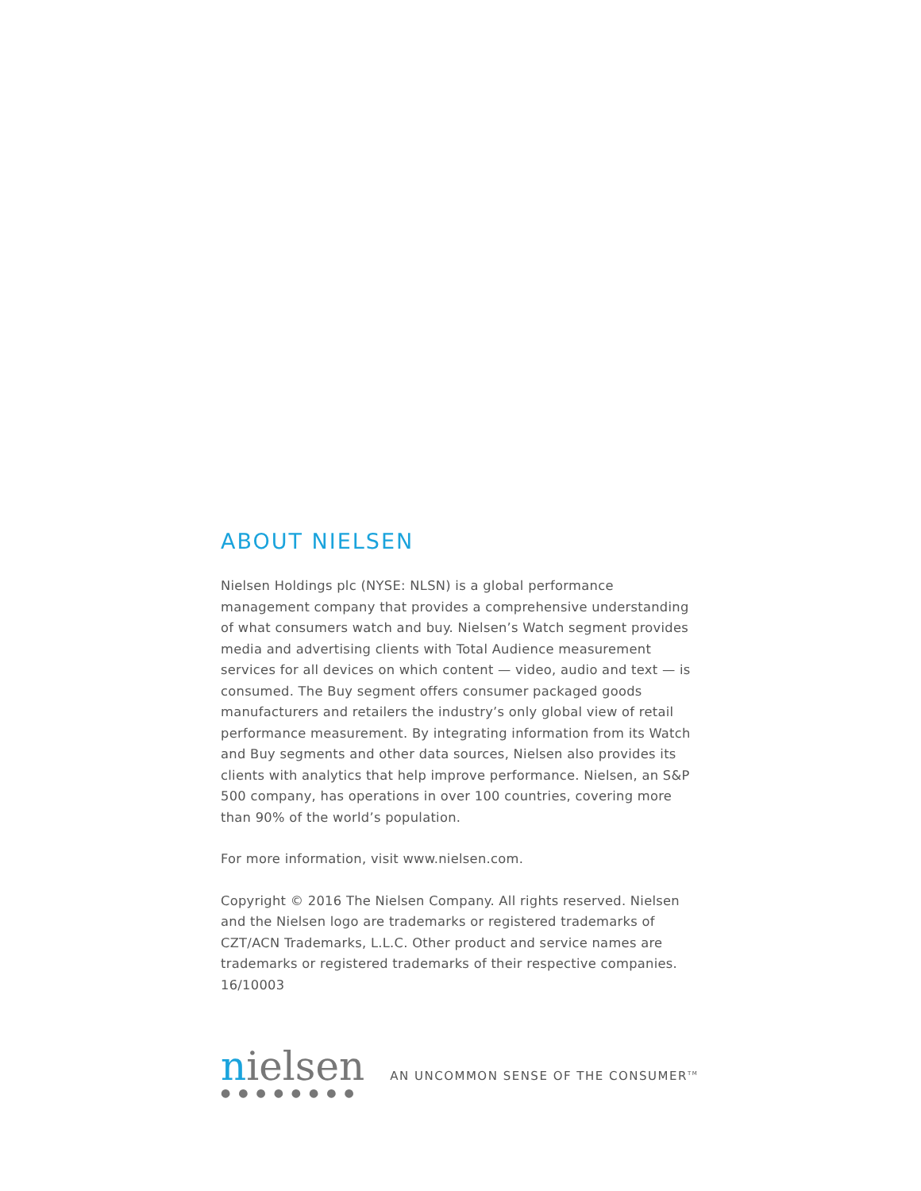ABOUT NIELSEN
Nielsen Holdings plc (NYSE: NLSN) is a global performance management company that provides a comprehensive understanding of what consumers watch and buy. Nielsen’s Watch segment provides media and advertising clients with Total Audience measurement services for all devices on which content — video, audio and text — is consumed. The Buy segment offers consumer packaged goods manufacturers and retailers the industry’s only global view of retail performance measurement. By integrating information from its Watch and Buy segments and other data sources, Nielsen also provides its clients with analytics that help improve performance. Nielsen, an S&P 500 company, has operations in over 100 countries, covering more than 90% of the world’s population.
For more information, visit www.nielsen.com.
Copyright © 2016 The Nielsen Company. All rights reserved. Nielsen and the Nielsen logo are trademarks or registered trademarks of CZT/ACN Trademarks, L.L.C. Other product and service names are trademarks or registered trademarks of their respective companies. 16/10003
nielsen
●●●●●●●●
AN UNCOMMON SENSE OF THE CONSUMER<sup>TM</sup>